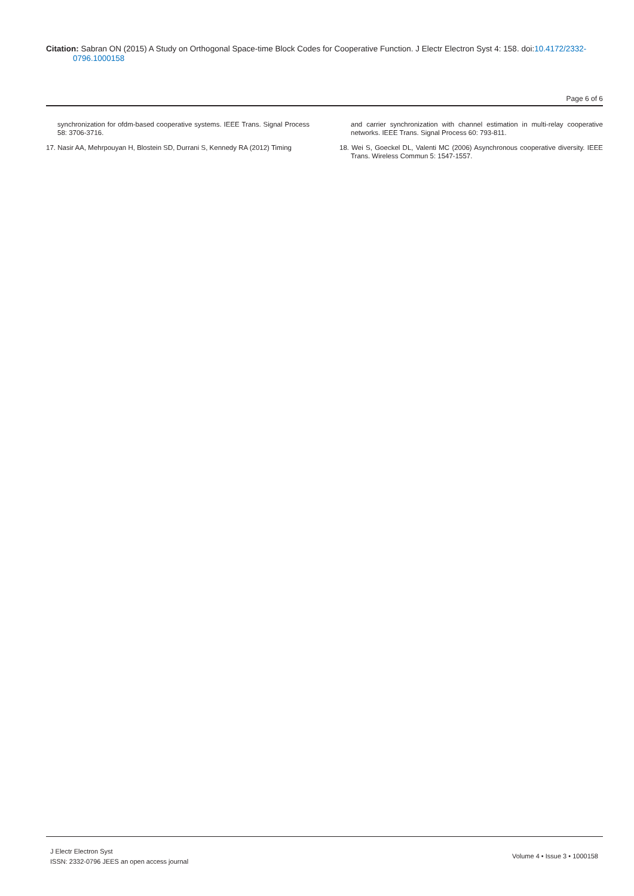Citation: Sabran ON (2015) A Study on Orthogonal Space-time Block Codes for Cooperative Function. J Electr Electron Syst 4: 158. doi:10.4172/2332-
0796.1000158
Page 6 of 6
synchronization for ofdm-based cooperative systems. IEEE Trans. Signal Process 58: 3706-3716.
17. Nasir AA, Mehrpouyan H, Blostein SD, Durrani S, Kennedy RA (2012) Timing
and carrier synchronization with channel estimation in multi-relay cooperative networks. IEEE Trans. Signal Process 60: 793-811.
18. Wei S, Goeckel DL, Valenti MC (2006) Asynchronous cooperative diversity. IEEE Trans. Wireless Commun 5: 1547-1557.
J Electr Electron Syst
ISSN: 2332-0796 JEES an open access journal
Volume 4 • Issue 3 • 1000158